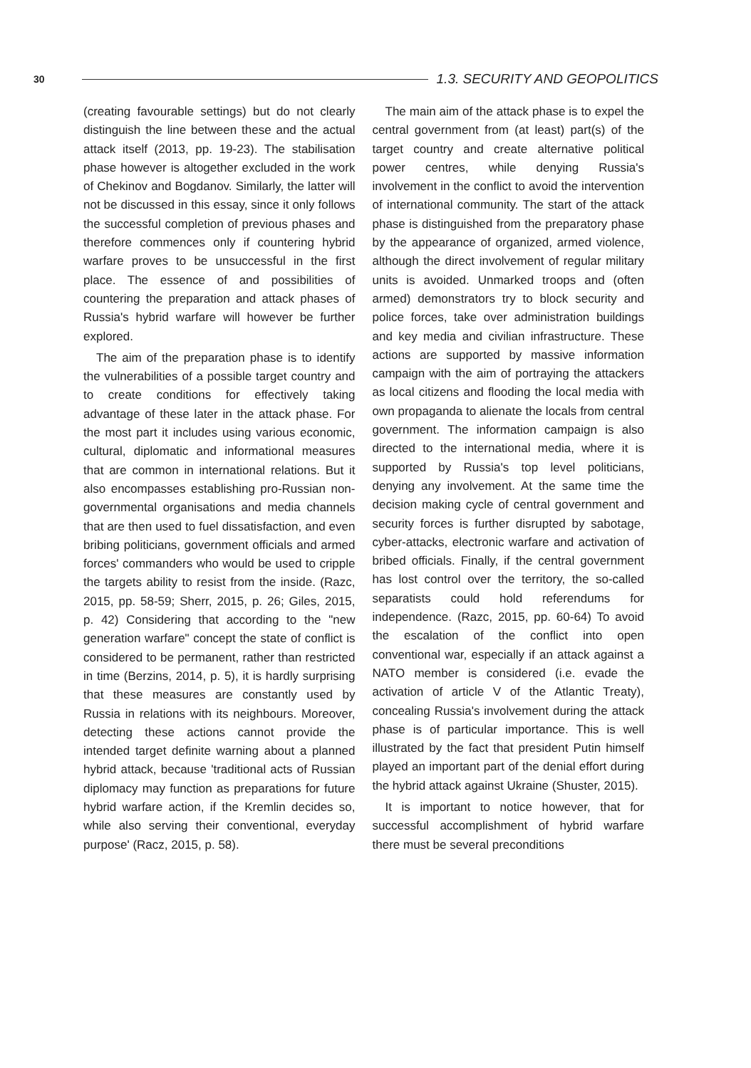30 1.3. SECURITY AND GEOPOLITICS
(creating favourable settings) but do not clearly distinguish the line between these and the actual attack itself (2013, pp. 19-23). The stabilisation phase however is altogether excluded in the work of Chekinov and Bogdanov. Similarly, the latter will not be discussed in this essay, since it only follows the successful completion of previous phases and therefore commences only if countering hybrid warfare proves to be unsuccessful in the first place. The essence of and possibilities of countering the preparation and attack phases of Russia's hybrid warfare will however be further explored.
The aim of the preparation phase is to identify the vulnerabilities of a possible target country and to create conditions for effectively taking advantage of these later in the attack phase. For the most part it includes using various economic, cultural, diplomatic and informational measures that are common in international relations. But it also encompasses establishing pro-Russian non-governmental organisations and media channels that are then used to fuel dissatisfaction, and even bribing politicians, government officials and armed forces' commanders who would be used to cripple the targets ability to resist from the inside. (Razc, 2015, pp. 58-59; Sherr, 2015, p. 26; Giles, 2015, p. 42) Considering that according to the "new generation warfare" concept the state of conflict is considered to be permanent, rather than restricted in time (Berzins, 2014, p. 5), it is hardly surprising that these measures are constantly used by Russia in relations with its neighbours. Moreover, detecting these actions cannot provide the intended target definite warning about a planned hybrid attack, because 'traditional acts of Russian diplomacy may function as preparations for future hybrid warfare action, if the Kremlin decides so, while also serving their conventional, everyday purpose' (Racz, 2015, p. 58).
The main aim of the attack phase is to expel the central government from (at least) part(s) of the target country and create alternative political power centres, while denying Russia's involvement in the conflict to avoid the intervention of international community. The start of the attack phase is distinguished from the preparatory phase by the appearance of organized, armed violence, although the direct involvement of regular military units is avoided. Unmarked troops and (often armed) demonstrators try to block security and police forces, take over administration buildings and key media and civilian infrastructure. These actions are supported by massive information campaign with the aim of portraying the attackers as local citizens and flooding the local media with own propaganda to alienate the locals from central government. The information campaign is also directed to the international media, where it is supported by Russia's top level politicians, denying any involvement. At the same time the decision making cycle of central government and security forces is further disrupted by sabotage, cyber-attacks, electronic warfare and activation of bribed officials. Finally, if the central government has lost control over the territory, the so-called separatists could hold referendums for independence. (Razc, 2015, pp. 60-64) To avoid the escalation of the conflict into open conventional war, especially if an attack against a NATO member is considered (i.e. evade the activation of article V of the Atlantic Treaty), concealing Russia's involvement during the attack phase is of particular importance. This is well illustrated by the fact that president Putin himself played an important part of the denial effort during the hybrid attack against Ukraine (Shuster, 2015).
It is important to notice however, that for successful accomplishment of hybrid warfare there must be several preconditions